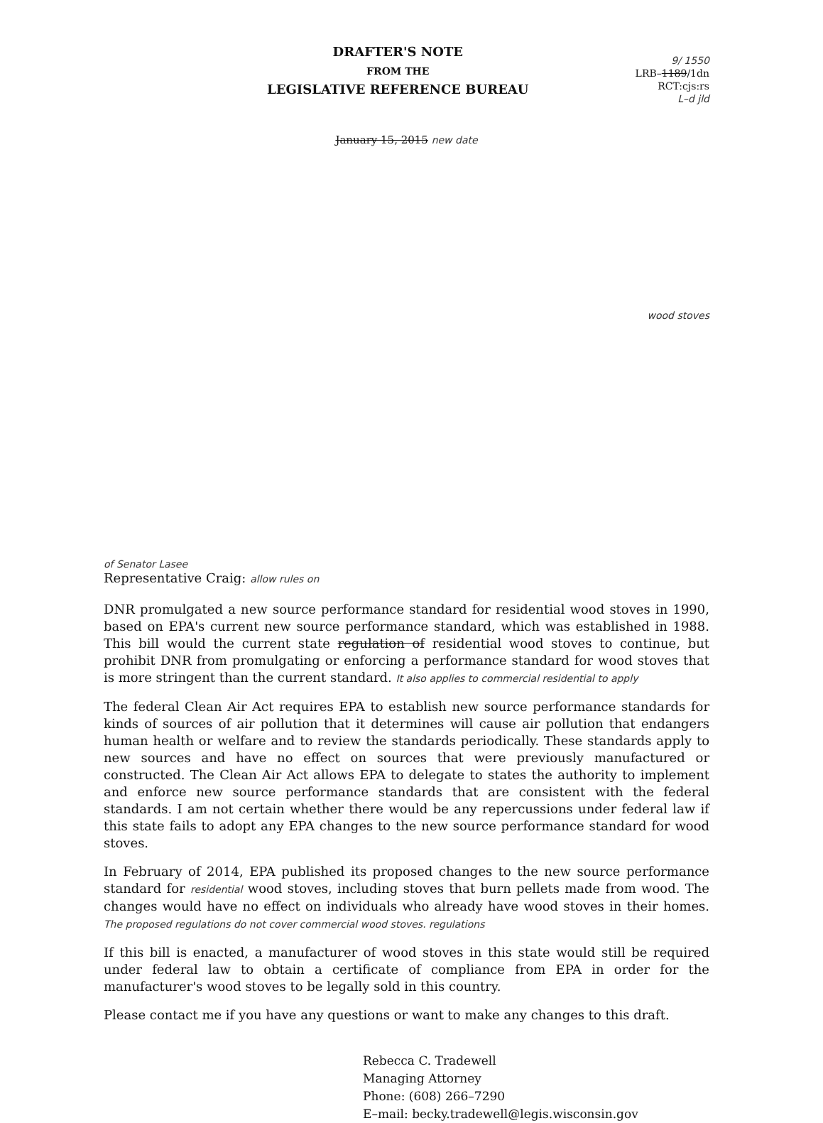DRAFTER'S NOTE
FROM THE
LEGISLATIVE REFERENCE BUREAU
9/ 1550
LRB–1189/1dn
RCT:cjs:rs
L–d jld
January 15, 2015 new date
wood stoves
of Senator Lasee
Representative Craig: allow rules on
DNR promulgated a new source performance standard for residential wood stoves in 1990, based on EPA's current new source performance standard, which was established in 1988. This bill would the current state regulation of residential wood stoves to continue, but prohibit DNR from promulgating or enforcing a performance standard for wood stoves that is more stringent than the current standard. It also applies to commercial residential to apply
The federal Clean Air Act requires EPA to establish new source performance standards for kinds of sources of air pollution that it determines will cause air pollution that endangers human health or welfare and to review the standards periodically. These standards apply to new sources and have no effect on sources that were previously manufactured or constructed. The Clean Air Act allows EPA to delegate to states the authority to implement and enforce new source performance standards that are consistent with the federal standards. I am not certain whether there would be any repercussions under federal law if this state fails to adopt any EPA changes to the new source performance standard for wood stoves.
In February of 2014, EPA published its proposed changes to the new source performance standard for residential wood stoves, including stoves that burn pellets made from wood. The changes would have no effect on individuals who already have wood stoves in their homes. The proposed regulations do not cover commercial wood stoves. regulations
If this bill is enacted, a manufacturer of wood stoves in this state would still be required under federal law to obtain a certificate of compliance from EPA in order for the manufacturer's wood stoves to be legally sold in this country.
Please contact me if you have any questions or want to make any changes to this draft.
Rebecca C. Tradewell
Managing Attorney
Phone: (608) 266–7290
E–mail: becky.tradewell@legis.wisconsin.gov